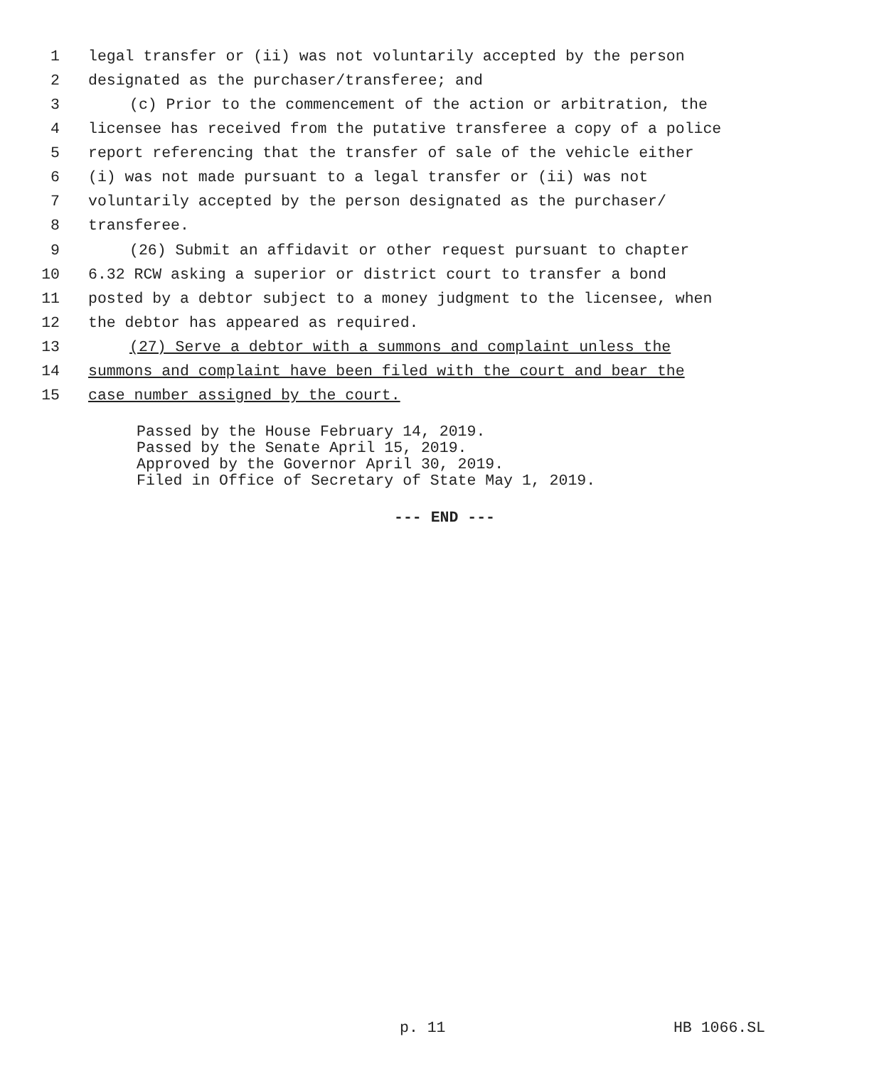1 legal transfer or (ii) was not voluntarily accepted by the person
2 designated as the purchaser/transferee; and
3 (c) Prior to the commencement of the action or arbitration, the
4 licensee has received from the putative transferee a copy of a police
5 report referencing that the transfer of sale of the vehicle either
6 (i) was not made pursuant to a legal transfer or (ii) was not
7 voluntarily accepted by the person designated as the purchaser/
8 transferee.
9 (26) Submit an affidavit or other request pursuant to chapter
10 6.32 RCW asking a superior or district court to transfer a bond
11 posted by a debtor subject to a money judgment to the licensee, when
12 the debtor has appeared as required.
13 (27) Serve a debtor with a summons and complaint unless the
14 summons and complaint have been filed with the court and bear the
15 case number assigned by the court.
Passed by the House February 14, 2019.
Passed by the Senate April 15, 2019.
Approved by the Governor April 30, 2019.
Filed in Office of Secretary of State May 1, 2019.
--- END ---
p. 11 HB 1066.SL